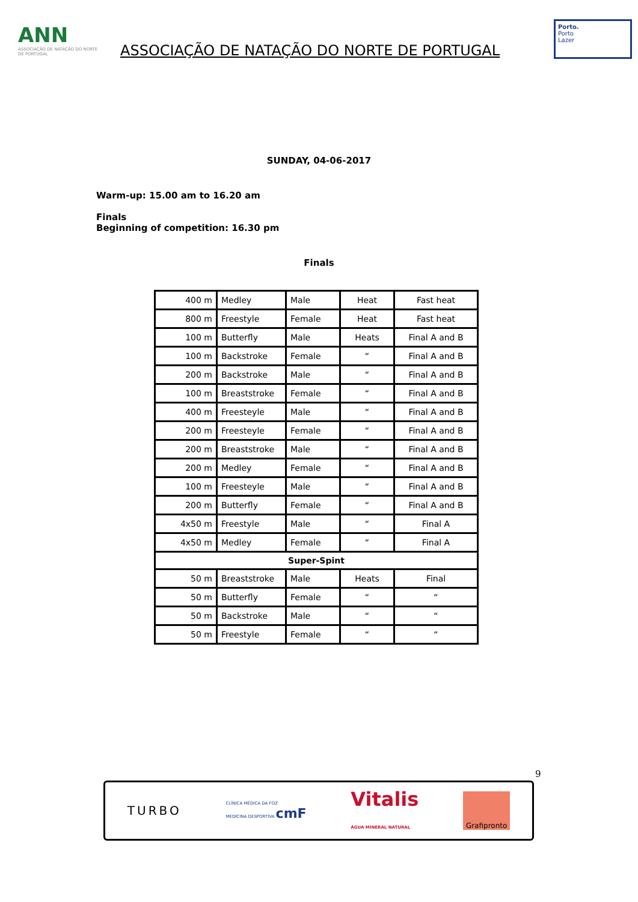ANN
ASSOCIAÇÃO DE NATAÇÃO DO NORTE DE PORTUGAL
ASSOCIAÇÃO DE NATAÇÃO DO NORTE DE PORTUGAL
Porto.
Porto
Lazer
SUNDAY, 04-06-2017
Warm-up: 15.00 am to 16.20 am
Finals
Beginning of competition: 16.30 pm
Finals
| 400 m | Medley | Male | Heat | Fast heat |
| 800 m | Freestyle | Female | Heat | Fast heat |
| 100 m | Butterfly | Male | Heats | Final A and B |
| 100 m | Backstroke | Female | “ | Final A and B |
| 200 m | Backstroke | Male | “ | Final A and B |
| 100 m | Breaststroke | Female | “ | Final A and B |
| 400 m | Freesteyle | Male | “ | Final A and B |
| 200 m | Freesteyle | Female | “ | Final A and B |
| 200 m | Breaststroke | Male | “ | Final A and B |
| 200 m | Medley | Female | “ | Final A and B |
| 100 m | Freesteyle | Male | “ | Final A and B |
| 200 m | Butterfly | Female | “ | Final A and B |
| 4x50 m | Freestyle | Male | “ | Final A |
| 4x50 m | Medley | Female | “ | Final A |
| Super-Spint | | | | |
| 50 m | Breaststroke | Male | Heats | Final |
| 50 m | Butterfly | Female | “ | “ |
| 50 m | Backstroke | Male | “ | “ |
| 50 m | Freestyle | Female | “ | “ |
9
TURBO CLÍNICA MÉDICA DA FOZ
MEDICINA DESPORTIVA cmF Vitalis
ÁGUA MINERAL NATURAL Grafipronto